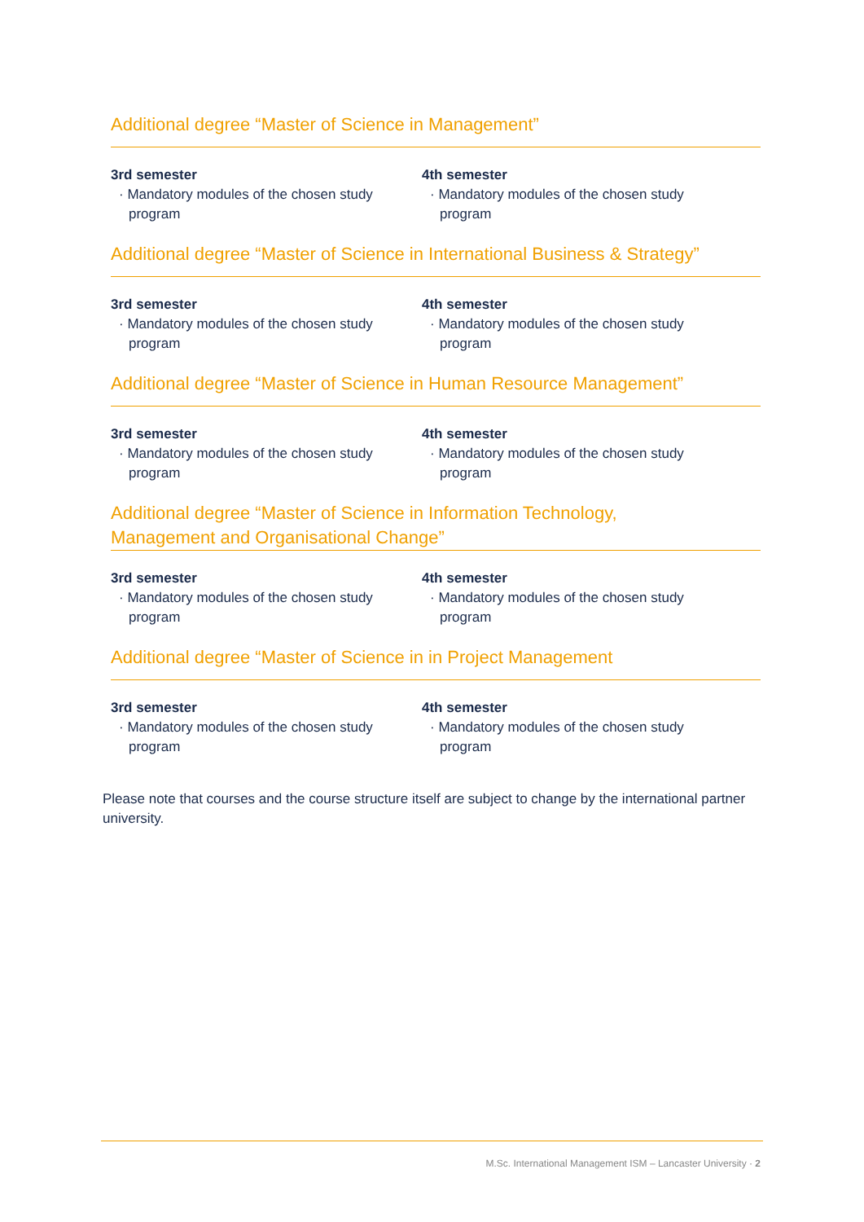Additional degree “Master of Science in Management”
3rd semester
· Mandatory modules of the chosen study program
4th semester
· Mandatory modules of the chosen study program
Additional degree “Master of Science in International Business & Strategy”
3rd semester
· Mandatory modules of the chosen study program
4th semester
· Mandatory modules of the chosen study program
Additional degree “Master of Science in Human Resource Management”
3rd semester
· Mandatory modules of the chosen study program
4th semester
· Mandatory modules of the chosen study program
Additional degree “Master of Science in Information Technology,
Management and Organisational Change”
3rd semester
· Mandatory modules of the chosen study program
4th semester
· Mandatory modules of the chosen study program
Additional degree “Master of Science in in Project Management
3rd semester
· Mandatory modules of the chosen study program
4th semester
· Mandatory modules of the chosen study program
Please note that courses and the course structure itself are subject to change by the international partner university.
M.Sc. International Management ISM – Lancaster University · 2